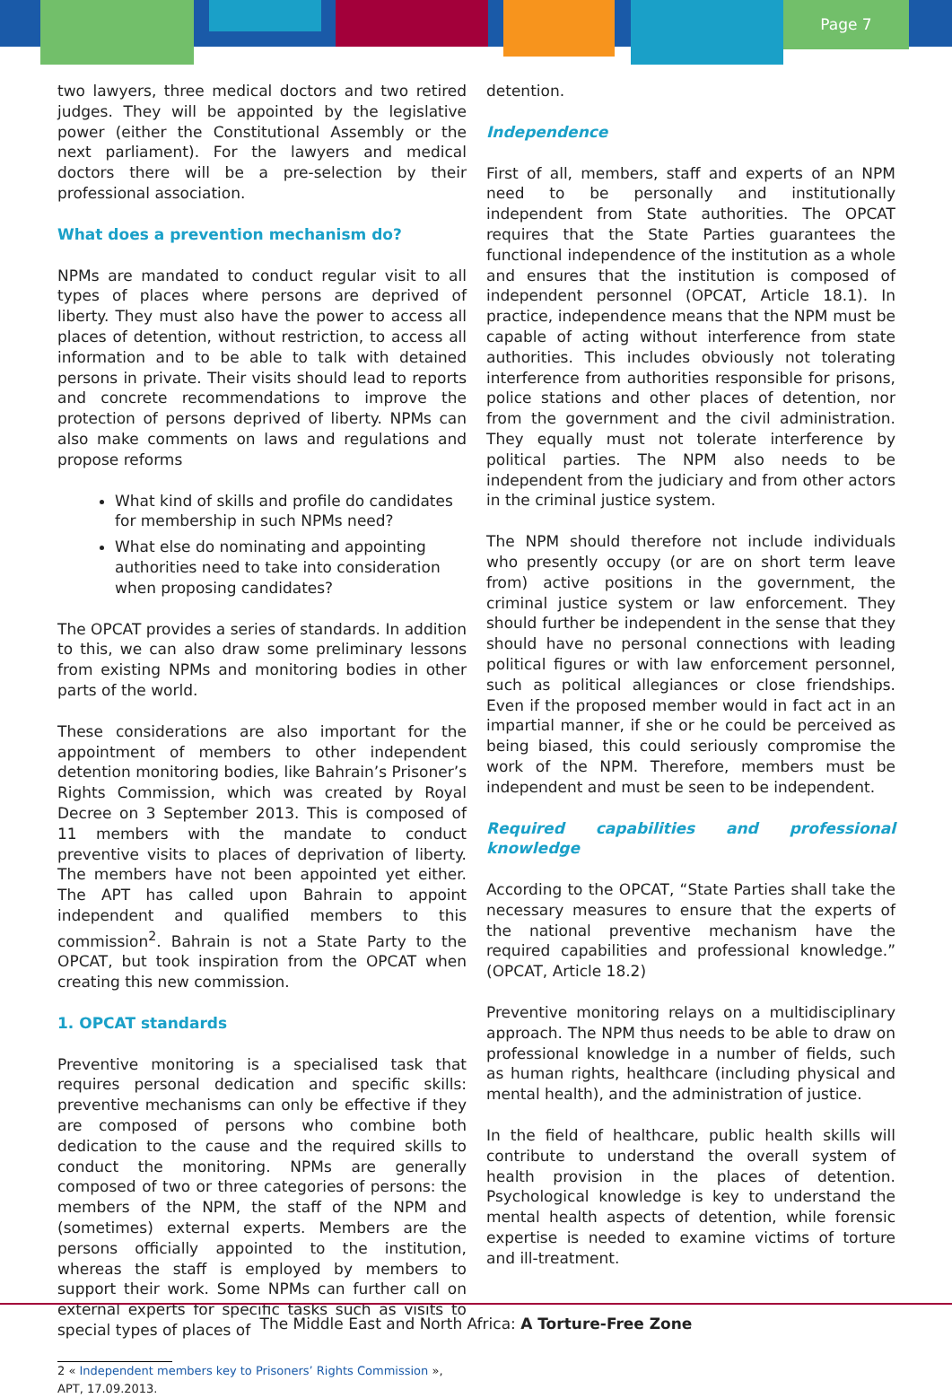Page 7
two lawyers, three medical doctors and two retired judges. They will be appointed by the legislative power (either the Constitutional Assembly or the next parliament). For the lawyers and medical doctors there will be a pre-selection by their professional association.
What does a prevention mechanism do?
NPMs are mandated to conduct regular visit to all types of places where persons are deprived of liberty. They must also have the power to access all places of detention, without restriction, to access all information and to be able to talk with detained persons in private. Their visits should lead to reports and concrete recommendations to improve the protection of persons deprived of liberty. NPMs can also make comments on laws and regulations and propose reforms
What kind of skills and profile do candidates for membership in such NPMs need?
What else do nominating and appointing authorities need to take into consideration when proposing candidates?
The OPCAT provides a series of standards. In addition to this, we can also draw some preliminary lessons from existing NPMs and monitoring bodies in other parts of the world.
These considerations are also important for the appointment of members to other independent detention monitoring bodies, like Bahrain’s Prisoner’s Rights Commission, which was created by Royal Decree on 3 September 2013. This is composed of 11 members with the mandate to conduct preventive visits to places of deprivation of liberty. The members have not been appointed yet either. The APT has called upon Bahrain to appoint independent and qualified members to this commission<sup>2</sup>. Bahrain is not a State Party to the OPCAT, but took inspiration from the OPCAT when creating this new commission.
1. OPCAT standards
Preventive monitoring is a specialised task that requires personal dedication and specific skills: preventive mechanisms can only be effective if they are composed of persons who combine both dedication to the cause and the required skills to conduct the monitoring. NPMs are generally composed of two or three categories of persons: the members of the NPM, the staff of the NPM and (sometimes) external experts. Members are the persons officially appointed to the institution, whereas the staff is employed by members to support their work. Some NPMs can further call on external experts for specific tasks such as visits to special types of places of
2 « Independent members key to Prisoners’ Rights Commission »,
APT, 17.09.2013.
detention.
Independence
First of all, members, staff and experts of an NPM need to be personally and institutionally independent from State authorities. The OPCAT requires that the State Parties guarantees the functional independence of the institution as a whole and ensures that the institution is composed of independent personnel (OPCAT, Article 18.1). In practice, independence means that the NPM must be capable of acting without interference from state authorities. This includes obviously not tolerating interference from authorities responsible for prisons, police stations and other places of detention, nor from the government and the civil administration. They equally must not tolerate interference by political parties. The NPM also needs to be independent from the judiciary and from other actors in the criminal justice system.
The NPM should therefore not include individuals who presently occupy (or are on short term leave from) active positions in the government, the criminal justice system or law enforcement. They should further be independent in the sense that they should have no personal connections with leading political figures or with law enforcement personnel, such as political allegiances or close friendships. Even if the proposed member would in fact act in an impartial manner, if she or he could be perceived as being biased, this could seriously compromise the work of the NPM. Therefore, members must be independent and must be seen to be independent.
Required capabilities and professional knowledge
According to the OPCAT, “State Parties shall take the necessary measures to ensure that the experts of the national preventive mechanism have the required capabilities and professional knowledge.” (OPCAT, Article 18.2)
Preventive monitoring relays on a multidisciplinary approach. The NPM thus needs to be able to draw on professional knowledge in a number of fields, such as human rights, healthcare (including physical and mental health), and the administration of justice.
In the field of healthcare, public health skills will contribute to understand the overall system of health provision in the places of detention. Psychological knowledge is key to understand the mental health aspects of detention, while forensic expertise is needed to examine victims of torture and ill-treatment.
The Middle East and North Africa: A Torture-Free Zone